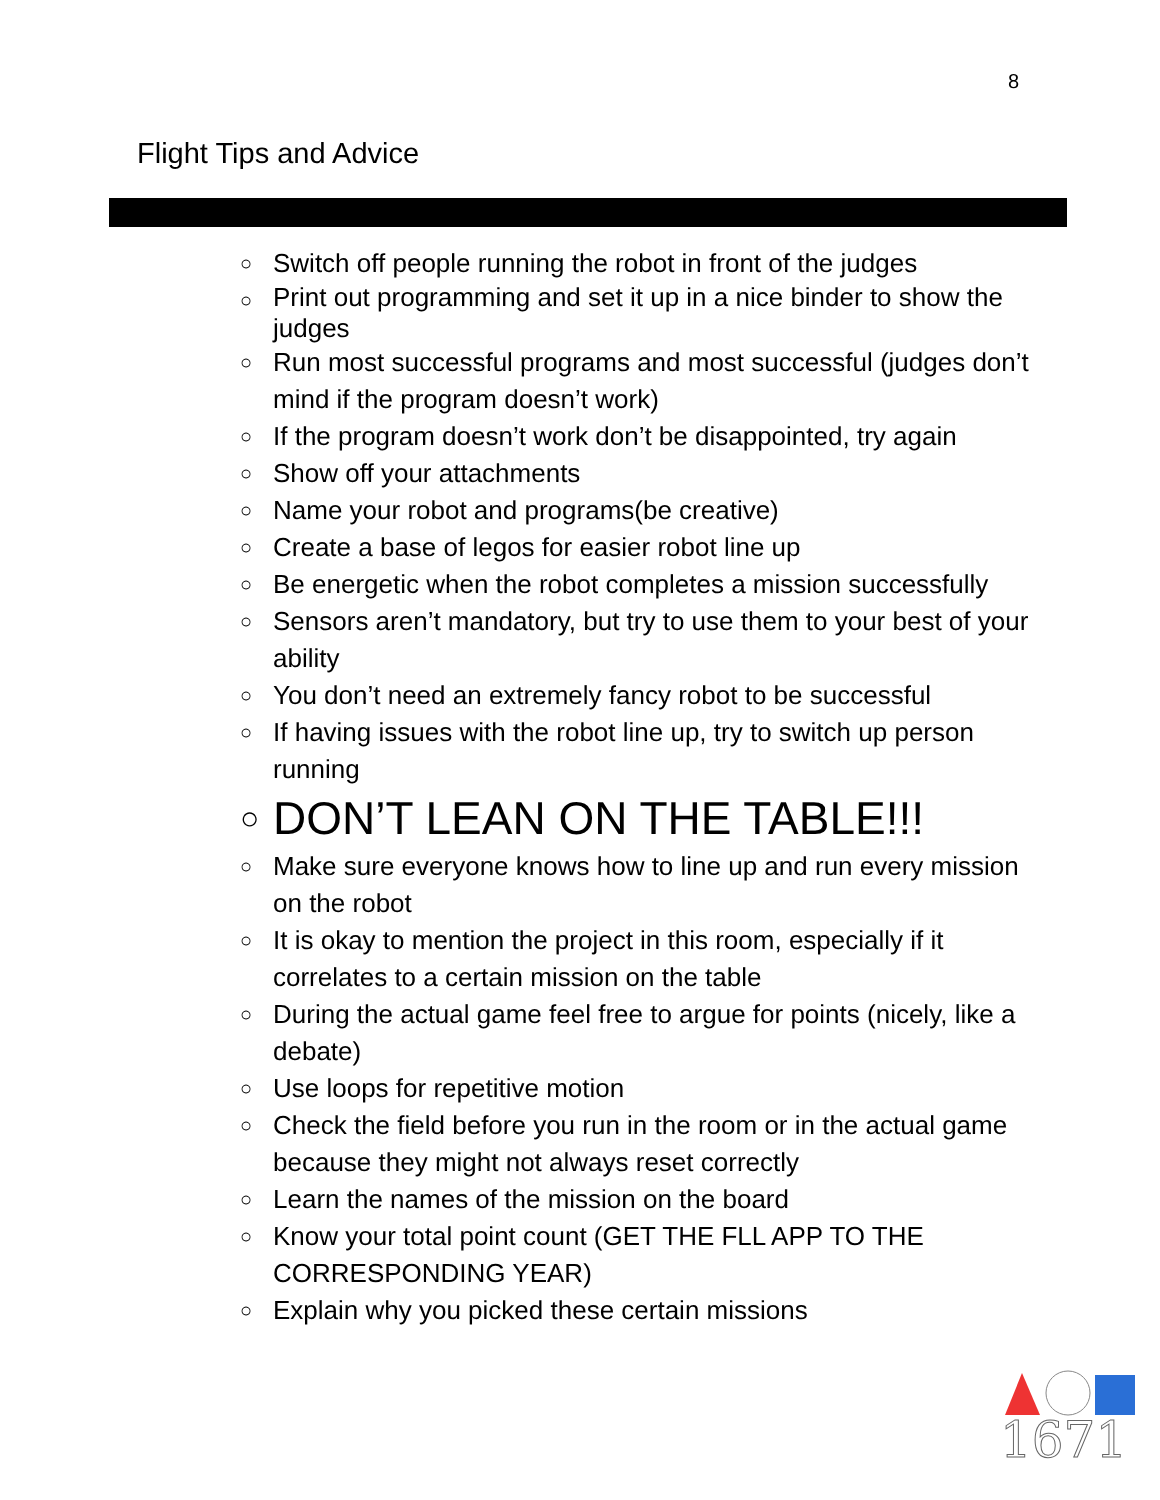8
Flight Tips and Advice
○ Switch off people running the robot in front of the judges
○ Print out programming and set it up in a nice binder to show the judges
○ Run most successful programs and most successful (judges don’t mind if the program doesn’t work)
○ If the program doesn’t work don’t be disappointed, try again
○ Show off your attachments
○ Name your robot and programs(be creative)
○ Create a base of legos for easier robot line up
○ Be energetic when the robot completes a mission successfully
○ Sensors aren’t mandatory, but try to use them to your best of your ability
○ You don’t need an extremely fancy robot to be successful
○ If having issues with the robot line up, try to switch up person running
○ DON’T LEAN ON THE TABLE!!!
○ Make sure everyone knows how to line up and run every mission on the robot
○ It is okay to mention the project in this room, especially if it correlates to a certain mission on the table
○ During the actual game feel free to argue for points (nicely, like a debate)
○ Use loops for repetitive motion
○ Check the field before you run in the room or in the actual game because they might not always reset correctly
○ Learn the names of the mission on the board
○ Know your total point count (GET THE FLL APP TO THE CORRESPONDING YEAR)
○ Explain why you picked these certain missions
1671